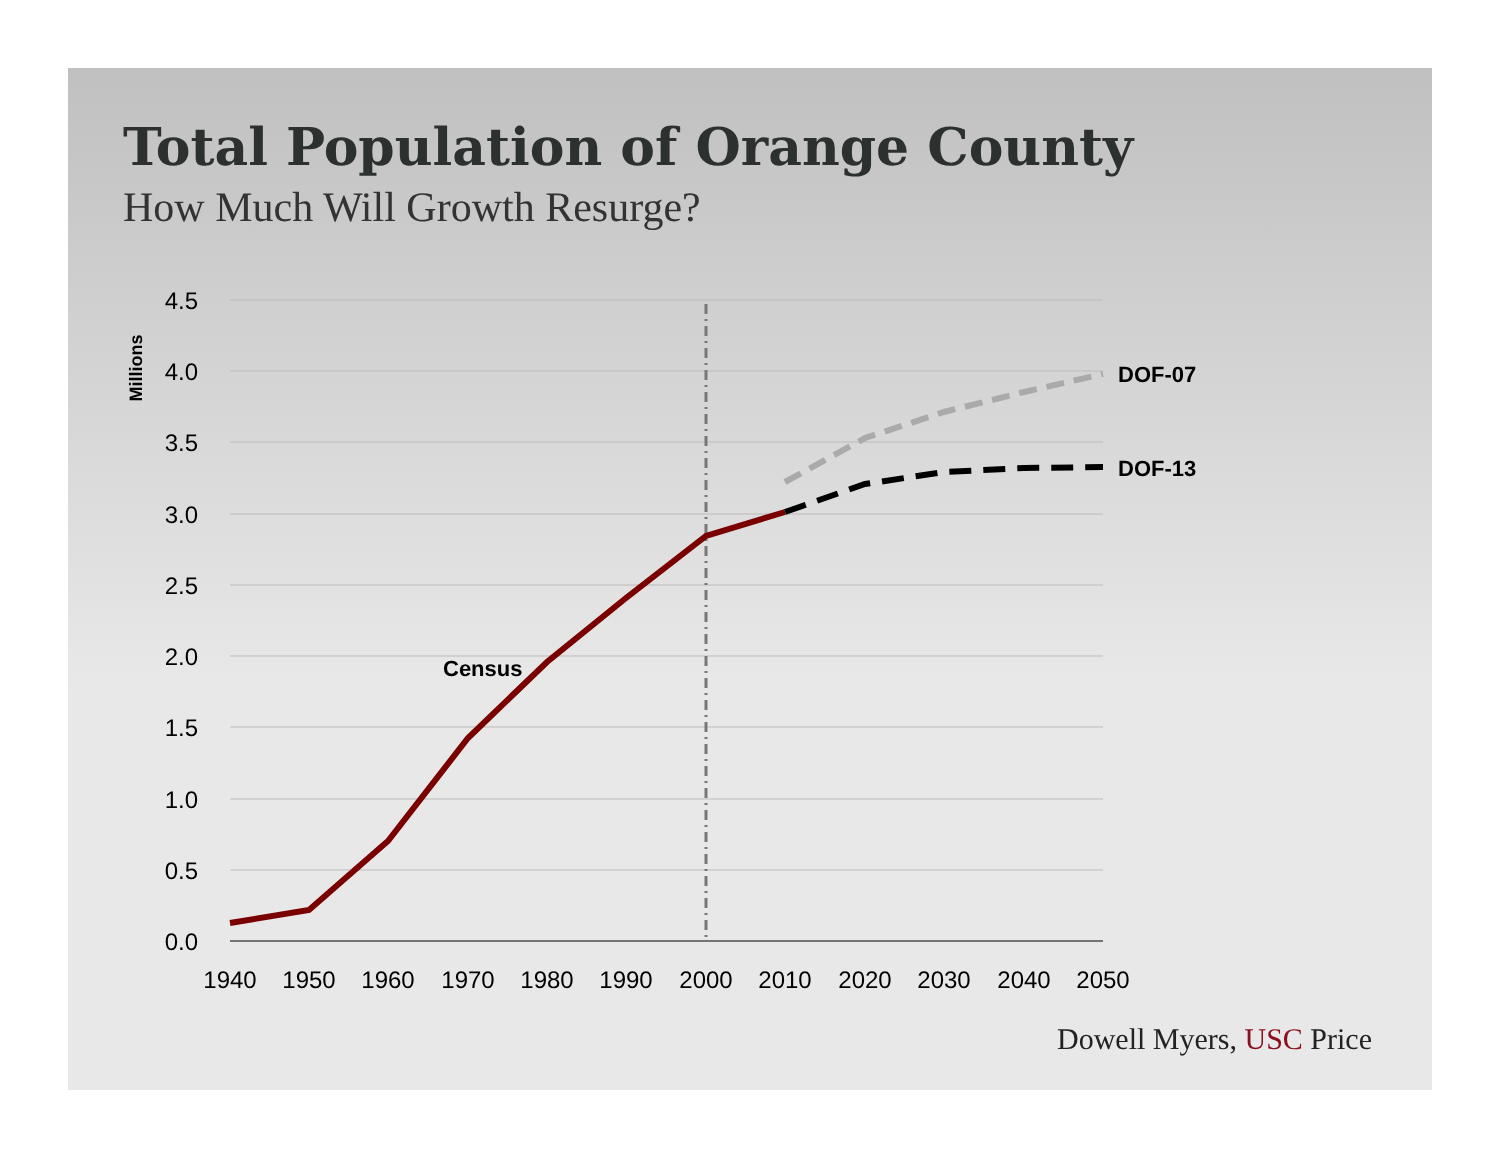Total Population of Orange County
How Much Will Growth Resurge?
4.5
4.0
3.5
3.0
2.5
2.0
1.5
1.0
0.5
0.0
1940
1950
1960
1970
1980
1990
2000
2010
2020
2030
2040
2050
Millions
Census
DOF-07
DOF-13
Dowell Myers, USC Price